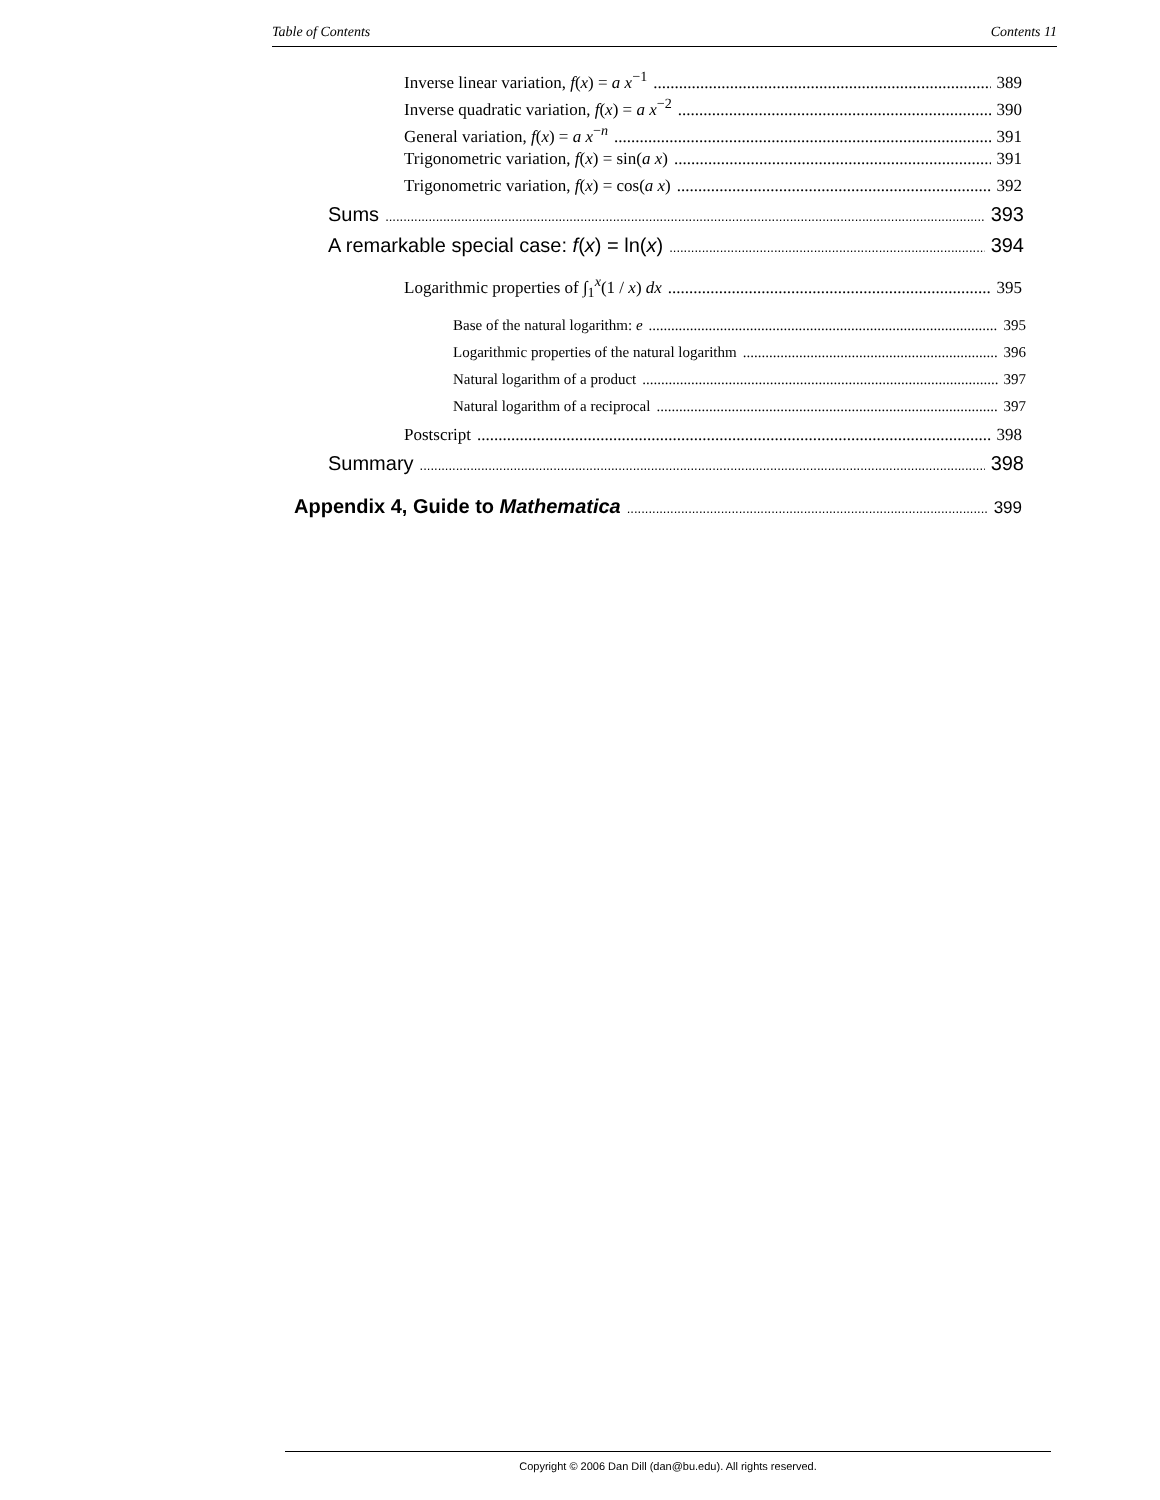Table of Contents Contents 11
Inverse linear variation, f(x) = a x<sup>−1</sup> 389
Inverse quadratic variation, f(x) = a x<sup>−2</sup> 390
General variation, f(x) = a x<sup>−n</sup> 391
Trigonometric variation, f(x) = sin(a x) 391
Trigonometric variation, f(x) = cos(a x) 392
Sums 393
A remarkable special case: f(x) = ln(x) 394
Logarithmic properties of ∫<sub>1</sub><sup>x</sup>(1 / x) dx 395
Base of the natural logarithm: e 395
Logarithmic properties of the natural logarithm 396
Natural logarithm of a product 397
Natural logarithm of a reciprocal 397
Postscript 398
Summary 398
Appendix 4, Guide to Mathematica 399
Copyright © 2006 Dan Dill (dan@bu.edu). All rights reserved.